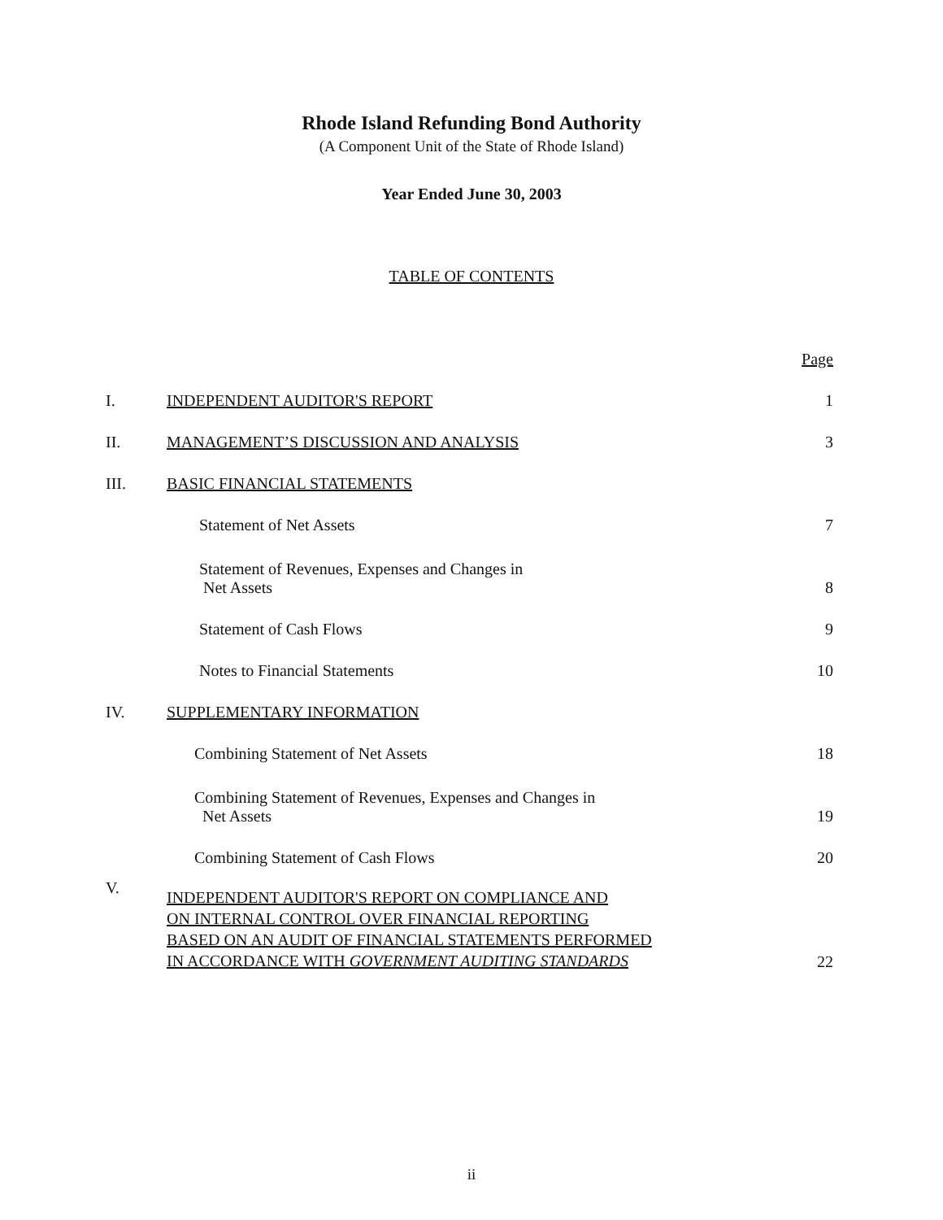Rhode Island Refunding Bond Authority
(A Component Unit of the State of Rhode Island)
Year Ended June 30, 2003
TABLE OF CONTENTS
| | | Page |
| I. | INDEPENDENT AUDITOR'S REPORT | 1 |
| II. | MANAGEMENT’S DISCUSSION AND ANALYSIS | 3 |
| III. | BASIC FINANCIAL STATEMENTS | |
| | Statement of Net Assets | 7 |
| | Statement of Revenues, Expenses and Changes in Net Assets | 8 |
| | Statement of Cash Flows | 9 |
| | Notes to Financial Statements | 10 |
| IV. | SUPPLEMENTARY INFORMATION | |
| | Combining Statement of Net Assets | 18 |
| | Combining Statement of Revenues, Expenses and Changes in Net Assets | 19 |
| | Combining Statement of Cash Flows | 20 |
| V. | INDEPENDENT AUDITOR'S REPORT ON COMPLIANCE AND ON INTERNAL CONTROL OVER FINANCIAL REPORTING BASED ON AN AUDIT OF FINANCIAL STATEMENTS PERFORMED IN ACCORDANCE WITH GOVERNMENT AUDITING STANDARDS | 22 |
ii